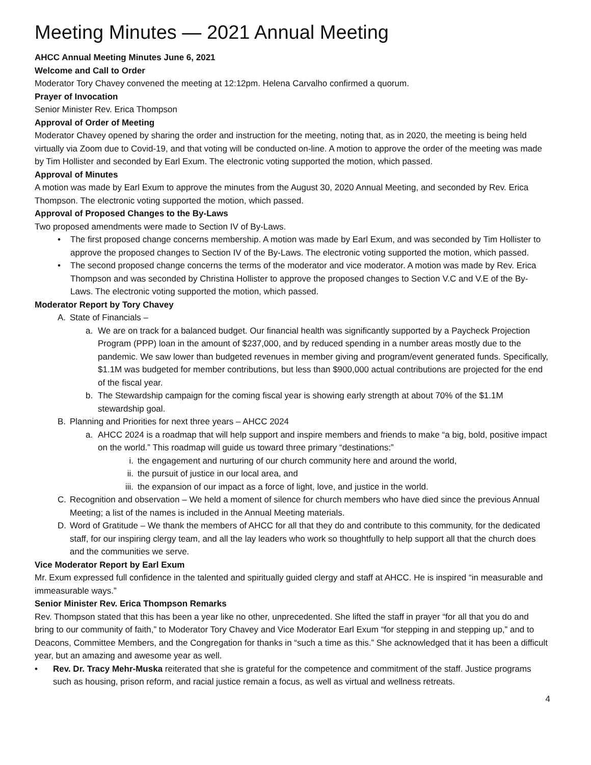Meeting Minutes — 2021 Annual Meeting
AHCC Annual Meeting Minutes June 6, 2021
Welcome and Call to Order
Moderator Tory Chavey convened the meeting at 12:12pm. Helena Carvalho confirmed a quorum.
Prayer of Invocation
Senior Minister Rev. Erica Thompson
Approval of Order of Meeting
Moderator Chavey opened by sharing the order and instruction for the meeting, noting that, as in 2020, the meeting is being held virtually via Zoom due to Covid-19, and that voting will be conducted on-line. A motion to approve the order of the meeting was made by Tim Hollister and seconded by Earl Exum. The electronic voting supported the motion, which passed.
Approval of Minutes
A motion was made by Earl Exum to approve the minutes from the August 30, 2020 Annual Meeting, and seconded by Rev. Erica Thompson. The electronic voting supported the motion, which passed.
Approval of Proposed Changes to the By-Laws
Two proposed amendments were made to Section IV of By-Laws.
• The first proposed change concerns membership. A motion was made by Earl Exum, and was seconded by Tim Hollister to approve the proposed changes to Section IV of the By-Laws. The electronic voting supported the motion, which passed.
• The second proposed change concerns the terms of the moderator and vice moderator. A motion was made by Rev. Erica Thompson and was seconded by Christina Hollister to approve the proposed changes to Section V.C and V.E of the By-Laws. The electronic voting supported the motion, which passed.
Moderator Report by Tory Chavey
A. State of Financials –
a. We are on track for a balanced budget. Our financial health was significantly supported by a Paycheck Projection Program (PPP) loan in the amount of $237,000, and by reduced spending in a number areas mostly due to the pandemic. We saw lower than budgeted revenues in member giving and program/event generated funds. Specifically, $1.1M was budgeted for member contributions, but less than $900,000 actual contributions are projected for the end of the fiscal year.
b. The Stewardship campaign for the coming fiscal year is showing early strength at about 70% of the $1.1M stewardship goal.
B. Planning and Priorities for next three years – AHCC 2024
a. AHCC 2024 is a roadmap that will help support and inspire members and friends to make “a big, bold, positive impact on the world.” This roadmap will guide us toward three primary “destinations:”
i. the engagement and nurturing of our church community here and around the world,
ii. the pursuit of justice in our local area, and
iii. the expansion of our impact as a force of light, love, and justice in the world.
C. Recognition and observation – We held a moment of silence for church members who have died since the previous Annual Meeting; a list of the names is included in the Annual Meeting materials.
D. Word of Gratitude – We thank the members of AHCC for all that they do and contribute to this community, for the dedicated staff, for our inspiring clergy team, and all the lay leaders who work so thoughtfully to help support all that the church does and the communities we serve.
Vice Moderator Report by Earl Exum
Mr. Exum expressed full confidence in the talented and spiritually guided clergy and staff at AHCC. He is inspired “in measurable and immeasurable ways.”
Senior Minister Rev. Erica Thompson Remarks
Rev. Thompson stated that this has been a year like no other, unprecedented. She lifted the staff in prayer “for all that you do and bring to our community of faith,” to Moderator Tory Chavey and Vice Moderator Earl Exum “for stepping in and stepping up,” and to Deacons, Committee Members, and the Congregation for thanks in “such a time as this.” She acknowledged that it has been a difficult year, but an amazing and awesome year as well.
• Rev. Dr. Tracy Mehr-Muska reiterated that she is grateful for the competence and commitment of the staff. Justice programs such as housing, prison reform, and racial justice remain a focus, as well as virtual and wellness retreats.
4